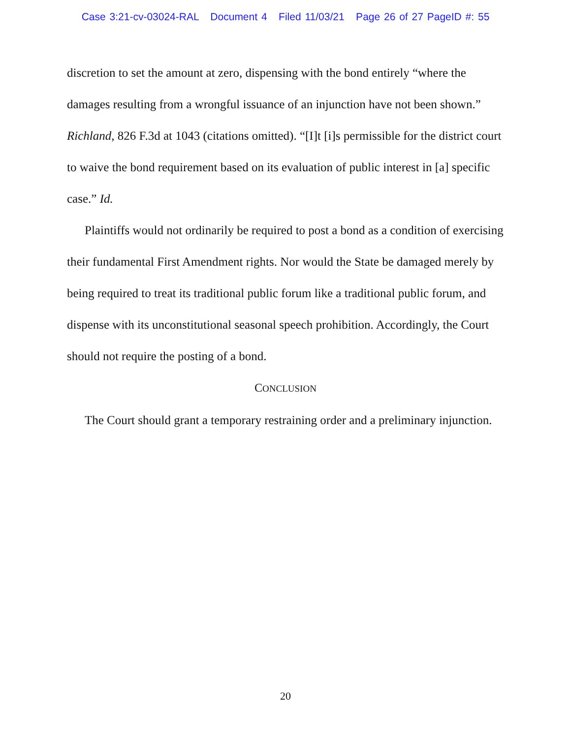Case 3:21-cv-03024-RAL Document 4 Filed 11/03/21 Page 26 of 27 PageID #: 55
discretion to set the amount at zero, dispensing with the bond entirely “where the damages resulting from a wrongful issuance of an injunction have not been shown.” Richland, 826 F.3d at 1043 (citations omitted). “[I]t [i]s permissible for the district court to waive the bond requirement based on its evaluation of public interest in [a] specific case.” Id.
Plaintiffs would not ordinarily be required to post a bond as a condition of exercising their fundamental First Amendment rights. Nor would the State be damaged merely by being required to treat its traditional public forum like a traditional public forum, and dispense with its unconstitutional seasonal speech prohibition. Accordingly, the Court should not require the posting of a bond.
CONCLUSION
The Court should grant a temporary restraining order and a preliminary injunction.
20